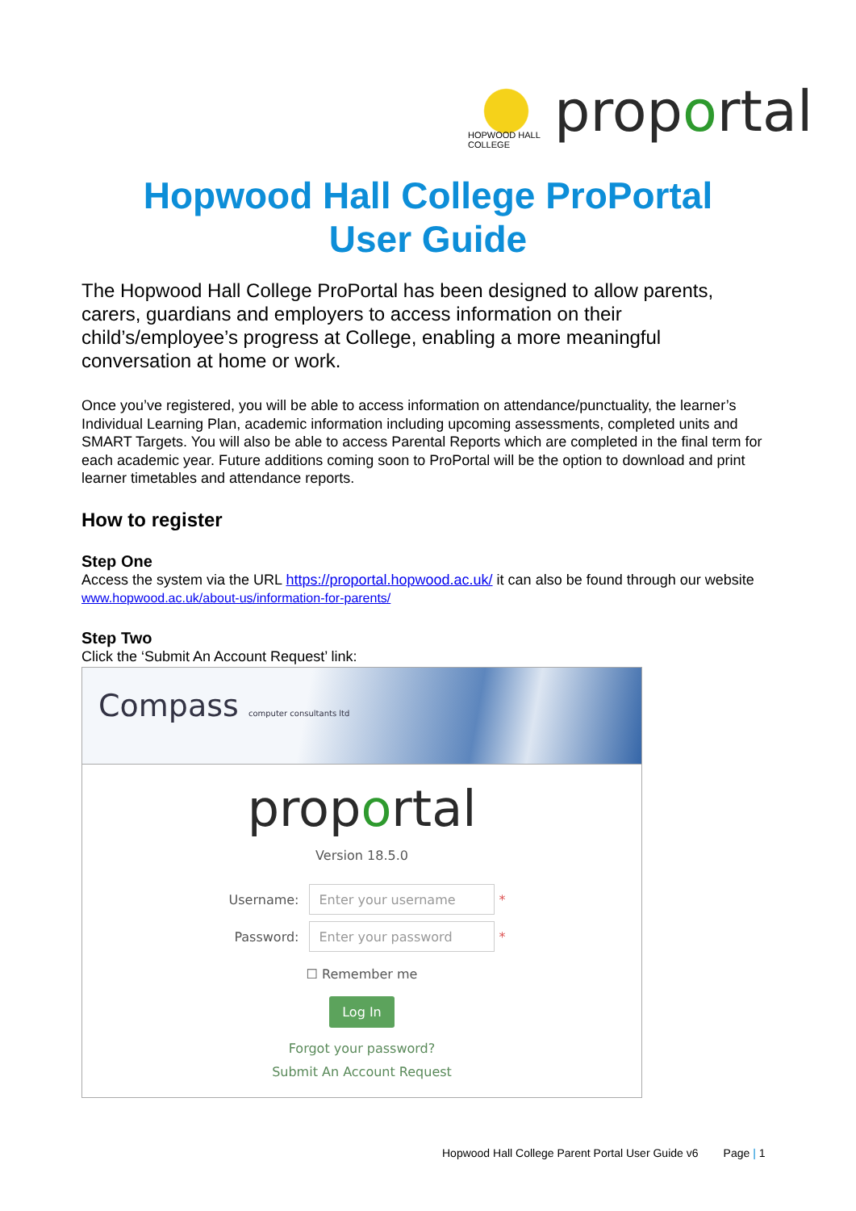HOPWOOD HALL COLLEGE
proportal
Hopwood Hall College ProPortal
User Guide
The Hopwood Hall College ProPortal has been designed to allow parents, carers, guardians and employers to access information on their child’s/employee’s progress at College, enabling a more meaningful conversation at home or work.
Once you’ve registered, you will be able to access information on attendance/punctuality, the learner’s Individual Learning Plan, academic information including upcoming assessments, completed units and SMART Targets. You will also be able to access Parental Reports which are completed in the final term for each academic year. Future additions coming soon to ProPortal will be the option to download and print learner timetables and attendance reports.
How to register
Step One
Access the system via the URL https://proportal.hopwood.ac.uk/ it can also be found through our website www.hopwood.ac.uk/about-us/information-for-parents/
Step Two
Click the ‘Submit An Account Request’ link:
Compass computer consultants ltd
proportal
Version 18.5.0
Username:
Enter your username
*
Password:
Enter your password
*
☐ Remember me
Log In
Forgot your password?
Submit An Account Request
Hopwood Hall College Parent Portal User Guide v6 Page | 1